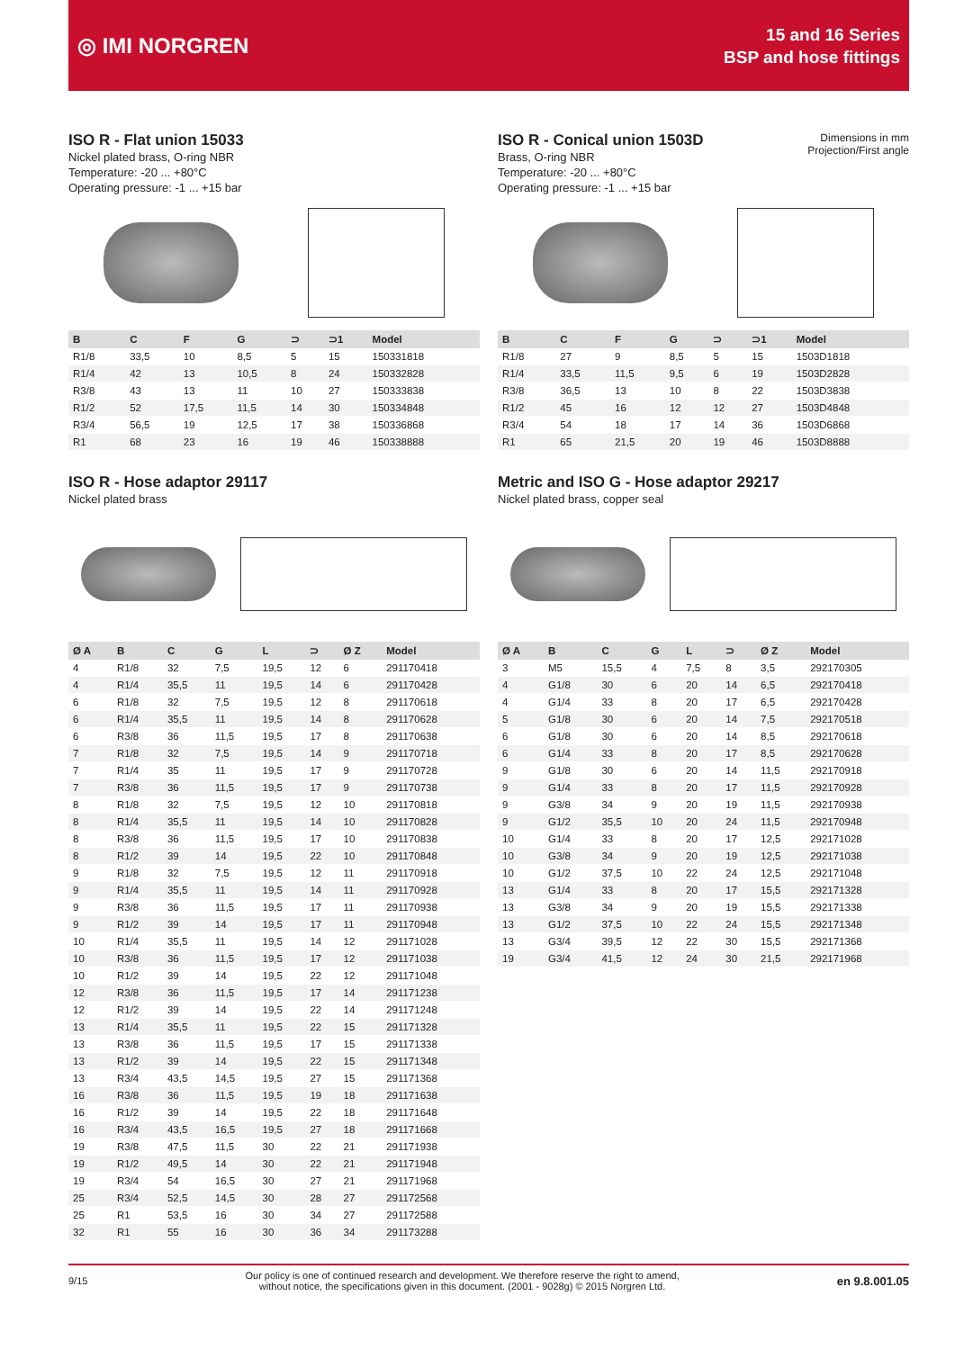◎ IMI NORGREN
15 and 16 Series
BSP and hose fittings
ISO R - Flat union 15033
Nickel plated brass, O-ring NBR
Temperature: -20 ... +80°C
Operating pressure: -1 ... +15 bar
| B | C | F | G | ⊃ | ⊃1 | Model |
| --- | --- | --- | --- | --- | --- | --- |
| R1/8 | 33,5 | 10 | 8,5 | 5 | 15 | 150331818 |
| R1/4 | 42 | 13 | 10,5 | 8 | 24 | 150332828 |
| R3/8 | 43 | 13 | 11 | 10 | 27 | 150333838 |
| R1/2 | 52 | 17,5 | 11,5 | 14 | 30 | 150334848 |
| R3/4 | 56,5 | 19 | 12,5 | 17 | 38 | 150336868 |
| R1 | 68 | 23 | 16 | 19 | 46 | 150338888 |
Dimensions in mm
Projection/First angle
ISO R - Conical union 1503D
Brass, O-ring NBR
Temperature: -20 ... +80°C
Operating pressure: -1 ... +15 bar
| B | C | F | G | ⊃ | ⊃1 | Model |
| --- | --- | --- | --- | --- | --- | --- |
| R1/8 | 27 | 9 | 8,5 | 5 | 15 | 1503D1818 |
| R1/4 | 33,5 | 11,5 | 9,5 | 6 | 19 | 1503D2828 |
| R3/8 | 36,5 | 13 | 10 | 8 | 22 | 1503D3838 |
| R1/2 | 45 | 16 | 12 | 12 | 27 | 1503D4848 |
| R3/4 | 54 | 18 | 17 | 14 | 36 | 1503D6868 |
| R1 | 65 | 21,5 | 20 | 19 | 46 | 1503D8888 |
ISO R - Hose adaptor 29117
Nickel plated brass
| Ø A | B | C | G | L | ⊃ | Ø Z | Model |
| --- | --- | --- | --- | --- | --- | --- | --- |
| 4 | R1/8 | 32 | 7,5 | 19,5 | 12 | 6 | 291170418 |
| 4 | R1/4 | 35,5 | 11 | 19,5 | 14 | 6 | 291170428 |
| 6 | R1/8 | 32 | 7,5 | 19,5 | 12 | 8 | 291170618 |
| 6 | R1/4 | 35,5 | 11 | 19,5 | 14 | 8 | 291170628 |
| 6 | R3/8 | 36 | 11,5 | 19,5 | 17 | 8 | 291170638 |
| 7 | R1/8 | 32 | 7,5 | 19,5 | 14 | 9 | 291170718 |
| 7 | R1/4 | 35 | 11 | 19,5 | 17 | 9 | 291170728 |
| 7 | R3/8 | 36 | 11,5 | 19,5 | 17 | 9 | 291170738 |
| 8 | R1/8 | 32 | 7,5 | 19,5 | 12 | 10 | 291170818 |
| 8 | R1/4 | 35,5 | 11 | 19,5 | 14 | 10 | 291170828 |
| 8 | R3/8 | 36 | 11,5 | 19,5 | 17 | 10 | 291170838 |
| 8 | R1/2 | 39 | 14 | 19,5 | 22 | 10 | 291170848 |
| 9 | R1/8 | 32 | 7,5 | 19,5 | 12 | 11 | 291170918 |
| 9 | R1/4 | 35,5 | 11 | 19,5 | 14 | 11 | 291170928 |
| 9 | R3/8 | 36 | 11,5 | 19,5 | 17 | 11 | 291170938 |
| 9 | R1/2 | 39 | 14 | 19,5 | 17 | 11 | 291170948 |
| 10 | R1/4 | 35,5 | 11 | 19,5 | 14 | 12 | 291171028 |
| 10 | R3/8 | 36 | 11,5 | 19,5 | 17 | 12 | 291171038 |
| 10 | R1/2 | 39 | 14 | 19,5 | 22 | 12 | 291171048 |
| 12 | R3/8 | 36 | 11,5 | 19,5 | 17 | 14 | 291171238 |
| 12 | R1/2 | 39 | 14 | 19,5 | 22 | 14 | 291171248 |
| 13 | R1/4 | 35,5 | 11 | 19,5 | 22 | 15 | 291171328 |
| 13 | R3/8 | 36 | 11,5 | 19,5 | 17 | 15 | 291171338 |
| 13 | R1/2 | 39 | 14 | 19,5 | 22 | 15 | 291171348 |
| 13 | R3/4 | 43,5 | 14,5 | 19,5 | 27 | 15 | 291171368 |
| 16 | R3/8 | 36 | 11,5 | 19,5 | 19 | 18 | 291171638 |
| 16 | R1/2 | 39 | 14 | 19,5 | 22 | 18 | 291171648 |
| 16 | R3/4 | 43,5 | 16,5 | 19,5 | 27 | 18 | 291171668 |
| 19 | R3/8 | 47,5 | 11,5 | 30 | 22 | 21 | 291171938 |
| 19 | R1/2 | 49,5 | 14 | 30 | 22 | 21 | 291171948 |
| 19 | R3/4 | 54 | 16,5 | 30 | 27 | 21 | 291171968 |
| 25 | R3/4 | 52,5 | 14,5 | 30 | 28 | 27 | 291172568 |
| 25 | R1 | 53,5 | 16 | 30 | 34 | 27 | 291172588 |
| 32 | R1 | 55 | 16 | 30 | 36 | 34 | 291173288 |
Metric and ISO G - Hose adaptor 29217
Nickel plated brass, copper seal
| Ø A | B | C | G | L | ⊃ | Ø Z | Model |
| --- | --- | --- | --- | --- | --- | --- | --- |
| 3 | M5 | 15,5 | 4 | 7,5 | 8 | 3,5 | 292170305 |
| 4 | G1/8 | 30 | 6 | 20 | 14 | 6,5 | 292170418 |
| 4 | G1/4 | 33 | 8 | 20 | 17 | 6,5 | 292170428 |
| 5 | G1/8 | 30 | 6 | 20 | 14 | 7,5 | 292170518 |
| 6 | G1/8 | 30 | 6 | 20 | 14 | 8,5 | 292170618 |
| 6 | G1/4 | 33 | 8 | 20 | 17 | 8,5 | 292170628 |
| 9 | G1/8 | 30 | 6 | 20 | 14 | 11,5 | 292170918 |
| 9 | G1/4 | 33 | 8 | 20 | 17 | 11,5 | 292170928 |
| 9 | G3/8 | 34 | 9 | 20 | 19 | 11,5 | 292170938 |
| 9 | G1/2 | 35,5 | 10 | 20 | 24 | 11,5 | 292170948 |
| 10 | G1/4 | 33 | 8 | 20 | 17 | 12,5 | 292171028 |
| 10 | G3/8 | 34 | 9 | 20 | 19 | 12,5 | 292171038 |
| 10 | G1/2 | 37,5 | 10 | 22 | 24 | 12,5 | 292171048 |
| 13 | G1/4 | 33 | 8 | 20 | 17 | 15,5 | 292171328 |
| 13 | G3/8 | 34 | 9 | 20 | 19 | 15,5 | 292171338 |
| 13 | G1/2 | 37,5 | 10 | 22 | 24 | 15,5 | 292171348 |
| 13 | G3/4 | 39,5 | 12 | 22 | 30 | 15,5 | 292171368 |
| 19 | G3/4 | 41,5 | 12 | 24 | 30 | 21,5 | 292171968 |
9/15 Our policy is one of continued research and development. We therefore reserve the right to amend,
without notice, the specifications given in this document. (2001 - 9028g) © 2015 Norgren Ltd. en 9.8.001.05